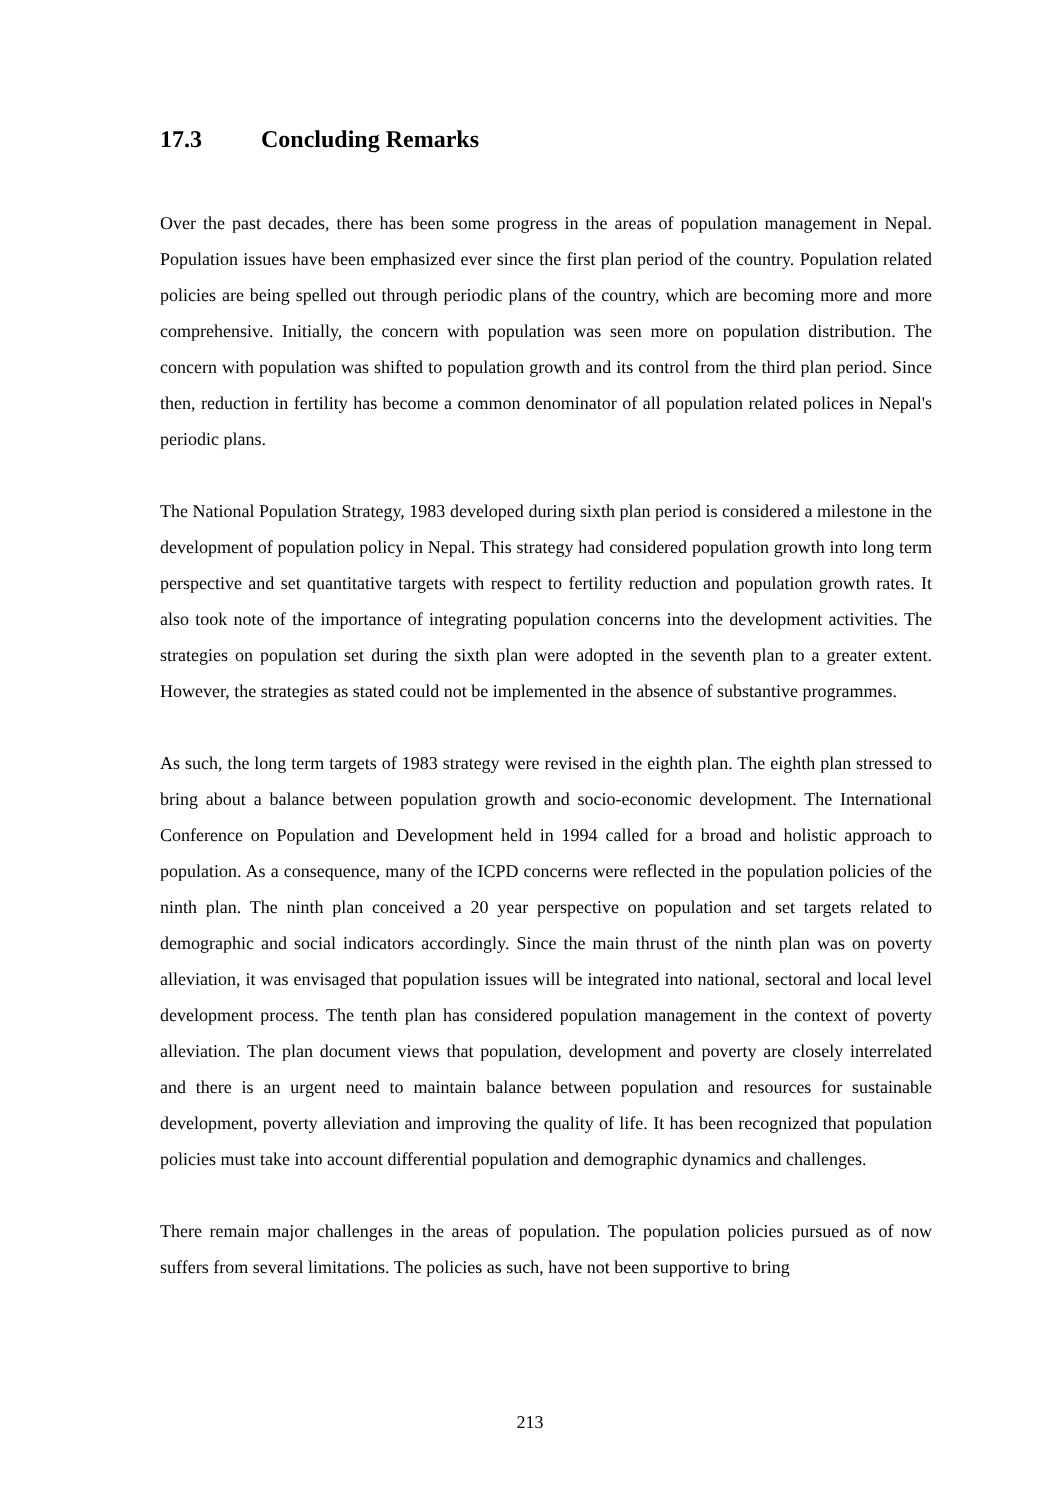17.3 Concluding Remarks
Over the past decades, there has been some progress in the areas of population management in Nepal. Population issues have been emphasized ever since the first plan period of the country. Population related policies are being spelled out through periodic plans of the country, which are becoming more and more comprehensive. Initially, the concern with population was seen more on population distribution. The concern with population was shifted to population growth and its control from the third plan period. Since then, reduction in fertility has become a common denominator of all population related polices in Nepal's periodic plans.
The National Population Strategy, 1983 developed during sixth plan period is considered a milestone in the development of population policy in Nepal. This strategy had considered population growth into long term perspective and set quantitative targets with respect to fertility reduction and population growth rates. It also took note of the importance of integrating population concerns into the development activities. The strategies on population set during the sixth plan were adopted in the seventh plan to a greater extent. However, the strategies as stated could not be implemented in the absence of substantive programmes.
As such, the long term targets of 1983 strategy were revised in the eighth plan. The eighth plan stressed to bring about a balance between population growth and socio-economic development. The International Conference on Population and Development held in 1994 called for a broad and holistic approach to population. As a consequence, many of the ICPD concerns were reflected in the population policies of the ninth plan. The ninth plan conceived a 20 year perspective on population and set targets related to demographic and social indicators accordingly. Since the main thrust of the ninth plan was on poverty alleviation, it was envisaged that population issues will be integrated into national, sectoral and local level development process. The tenth plan has considered population management in the context of poverty alleviation. The plan document views that population, development and poverty are closely interrelated and there is an urgent need to maintain balance between population and resources for sustainable development, poverty alleviation and improving the quality of life. It has been recognized that population policies must take into account differential population and demographic dynamics and challenges.
There remain major challenges in the areas of population. The population policies pursued as of now suffers from several limitations. The policies as such, have not been supportive to bring
213